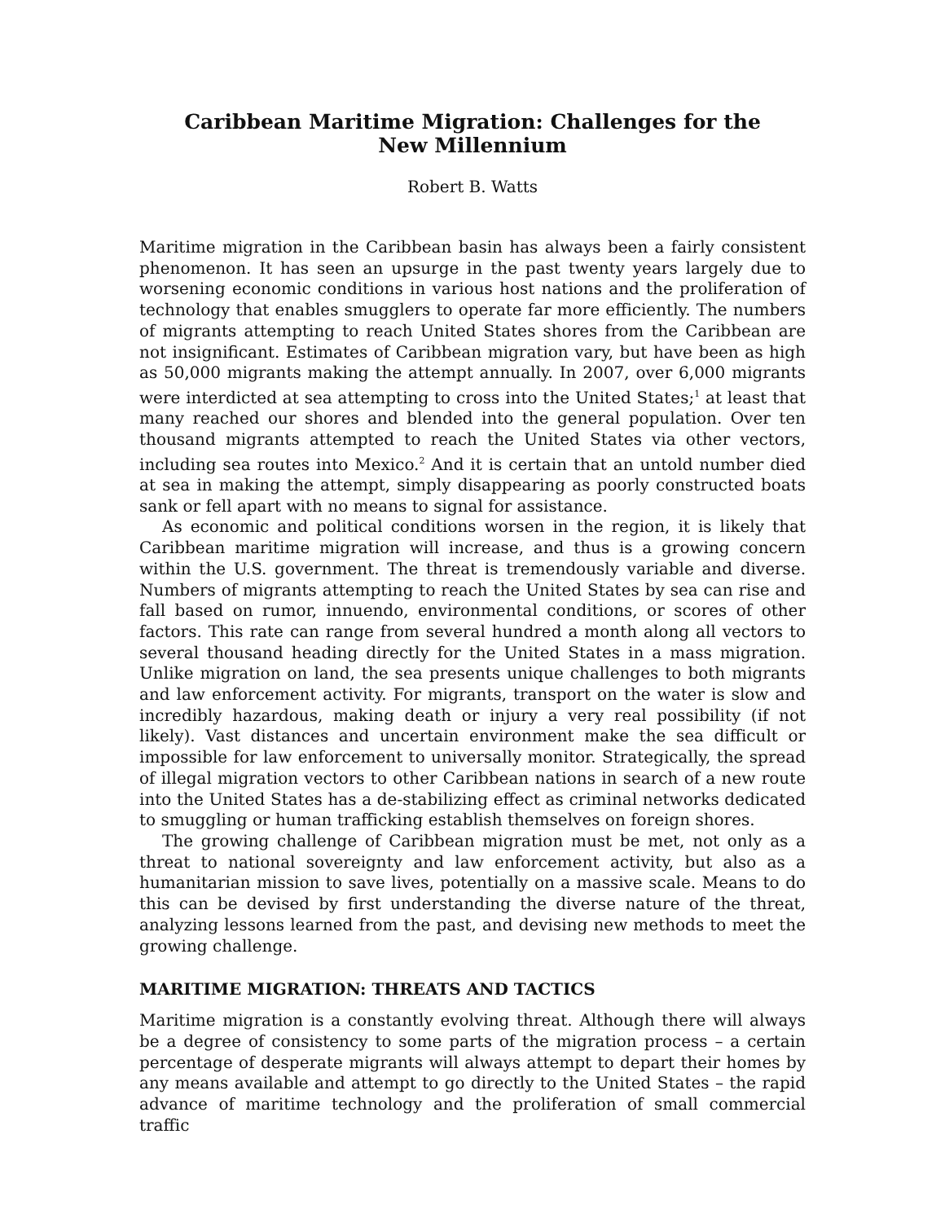Caribbean Maritime Migration: Challenges for the New Millennium
Robert B. Watts
Maritime migration in the Caribbean basin has always been a fairly consistent phenomenon. It has seen an upsurge in the past twenty years largely due to worsening economic conditions in various host nations and the proliferation of technology that enables smugglers to operate far more efficiently. The numbers of migrants attempting to reach United States shores from the Caribbean are not insignificant. Estimates of Caribbean migration vary, but have been as high as 50,000 migrants making the attempt annually. In 2007, over 6,000 migrants were interdicted at sea attempting to cross into the United States;<sup>1</sup> at least that many reached our shores and blended into the general population. Over ten thousand migrants attempted to reach the United States via other vectors, including sea routes into Mexico.<sup>2</sup> And it is certain that an untold number died at sea in making the attempt, simply disappearing as poorly constructed boats sank or fell apart with no means to signal for assistance.
As economic and political conditions worsen in the region, it is likely that Caribbean maritime migration will increase, and thus is a growing concern within the U.S. government. The threat is tremendously variable and diverse. Numbers of migrants attempting to reach the United States by sea can rise and fall based on rumor, innuendo, environmental conditions, or scores of other factors. This rate can range from several hundred a month along all vectors to several thousand heading directly for the United States in a mass migration. Unlike migration on land, the sea presents unique challenges to both migrants and law enforcement activity. For migrants, transport on the water is slow and incredibly hazardous, making death or injury a very real possibility (if not likely). Vast distances and uncertain environment make the sea difficult or impossible for law enforcement to universally monitor. Strategically, the spread of illegal migration vectors to other Caribbean nations in search of a new route into the United States has a de-stabilizing effect as criminal networks dedicated to smuggling or human trafficking establish themselves on foreign shores.
The growing challenge of Caribbean migration must be met, not only as a threat to national sovereignty and law enforcement activity, but also as a humanitarian mission to save lives, potentially on a massive scale. Means to do this can be devised by first understanding the diverse nature of the threat, analyzing lessons learned from the past, and devising new methods to meet the growing challenge.
MARITIME MIGRATION: THREATS AND TACTICS
Maritime migration is a constantly evolving threat. Although there will always be a degree of consistency to some parts of the migration process – a certain percentage of desperate migrants will always attempt to depart their homes by any means available and attempt to go directly to the United States – the rapid advance of maritime technology and the proliferation of small commercial traffic